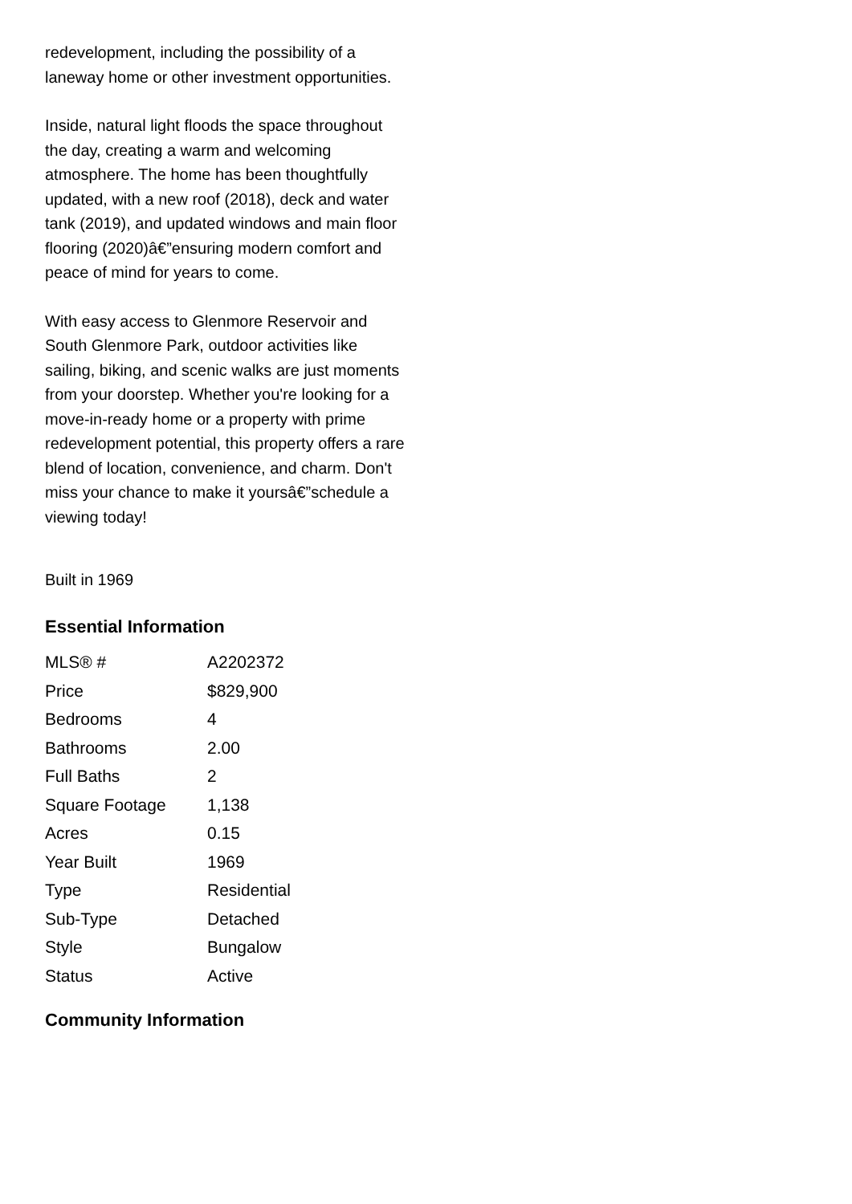redevelopment, including the possibility of a laneway home or other investment opportunities.
Inside, natural light floods the space throughout the day, creating a warm and welcoming atmosphere. The home has been thoughtfully updated, with a new roof (2018), deck and water tank (2019), and updated windows and main floor flooring (2020)â€”ensuring modern comfort and peace of mind for years to come.
With easy access to Glenmore Reservoir and South Glenmore Park, outdoor activities like sailing, biking, and scenic walks are just moments from your doorstep. Whether you're looking for a move-in-ready home or a property with prime redevelopment potential, this property offers a rare blend of location, convenience, and charm. Don't miss your chance to make it yoursâ€”schedule a viewing today!
Built in 1969
Essential Information
| MLS® # | A2202372 |
| Price | $829,900 |
| Bedrooms | 4 |
| Bathrooms | 2.00 |
| Full Baths | 2 |
| Square Footage | 1,138 |
| Acres | 0.15 |
| Year Built | 1969 |
| Type | Residential |
| Sub-Type | Detached |
| Style | Bungalow |
| Status | Active |
Community Information